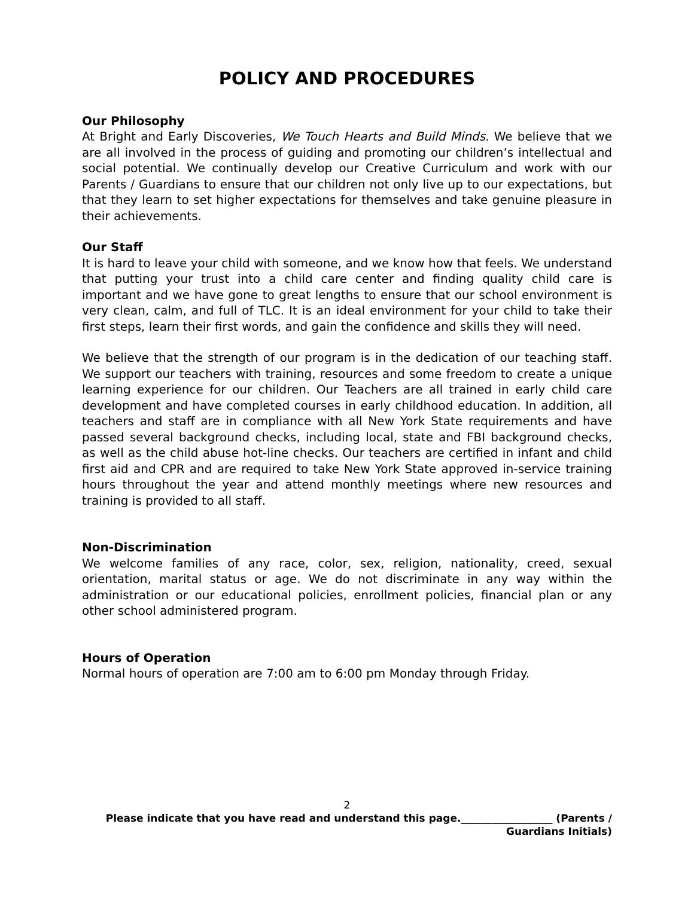POLICY AND PROCEDURES
Our Philosophy
At Bright and Early Discoveries, We Touch Hearts and Build Minds. We believe that we are all involved in the process of guiding and promoting our children’s intellectual and social potential. We continually develop our Creative Curriculum and work with our Parents / Guardians to ensure that our children not only live up to our expectations, but that they learn to set higher expectations for themselves and take genuine pleasure in their achievements.
Our Staff
It is hard to leave your child with someone, and we know how that feels. We understand that putting your trust into a child care center and finding quality child care is important and we have gone to great lengths to ensure that our school environment is very clean, calm, and full of TLC. It is an ideal environment for your child to take their first steps, learn their first words, and gain the confidence and skills they will need.
We believe that the strength of our program is in the dedication of our teaching staff. We support our teachers with training, resources and some freedom to create a unique learning experience for our children. Our Teachers are all trained in early child care development and have completed courses in early childhood education. In addition, all teachers and staff are in compliance with all New York State requirements and have passed several background checks, including local, state and FBI background checks, as well as the child abuse hot-line checks. Our teachers are certified in infant and child first aid and CPR and are required to take New York State approved in-service training hours throughout the year and attend monthly meetings where new resources and training is provided to all staff.
Non-Discrimination
We welcome families of any race, color, sex, religion, nationality, creed, sexual orientation, marital status or age. We do not discriminate in any way within the administration or our educational policies, enrollment policies, financial plan or any other school administered program.
Hours of Operation
Normal hours of operation are 7:00 am to 6:00 pm Monday through Friday.
2
Please indicate that you have read and understand this page.__________________ (Parents / Guardians Initials)